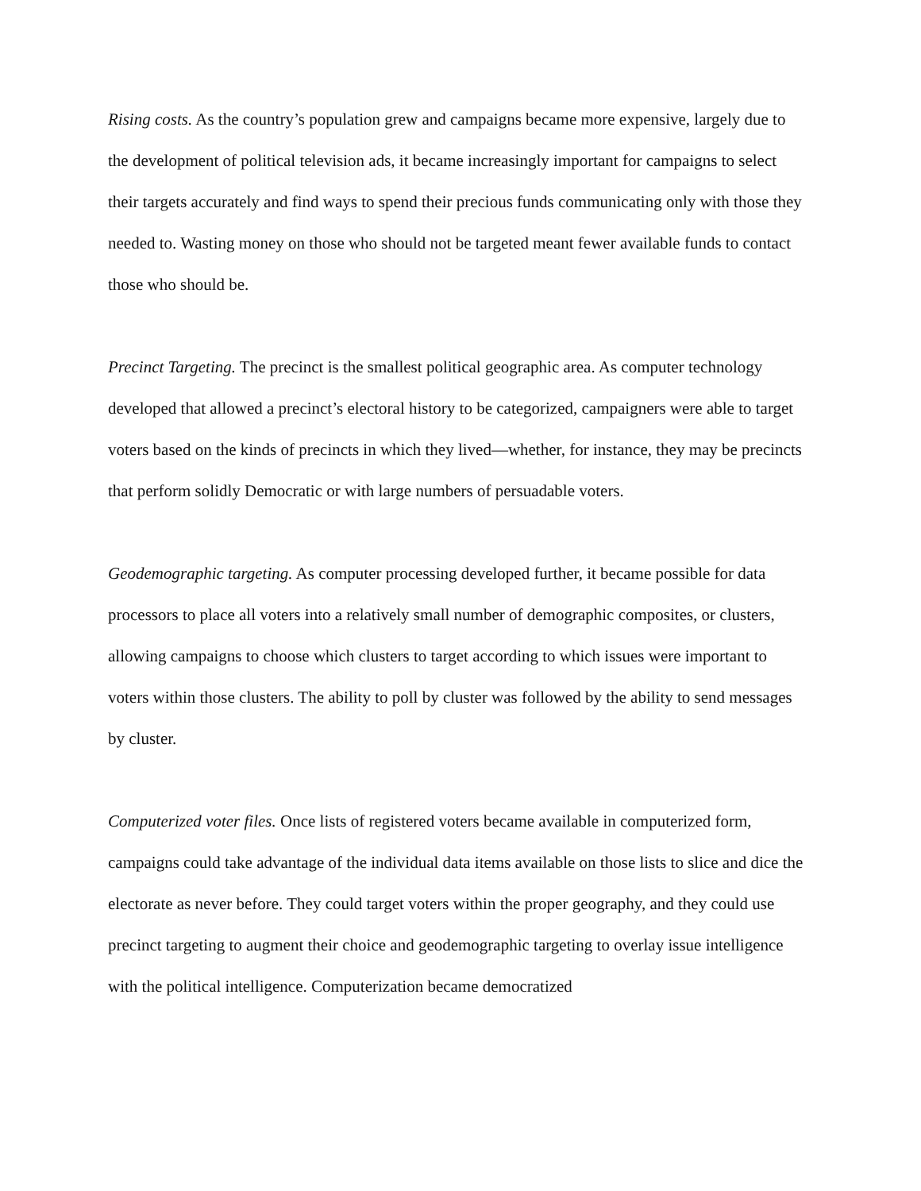Rising costs. As the country’s population grew and campaigns became more expensive, largely due to the development of political television ads, it became increasingly important for campaigns to select their targets accurately and find ways to spend their precious funds communicating only with those they needed to. Wasting money on those who should not be targeted meant fewer available funds to contact those who should be.
Precinct Targeting. The precinct is the smallest political geographic area. As computer technology developed that allowed a precinct’s electoral history to be categorized, campaigners were able to target voters based on the kinds of precincts in which they lived—whether, for instance, they may be precincts that perform solidly Democratic or with large numbers of persuadable voters.
Geodemographic targeting. As computer processing developed further, it became possible for data processors to place all voters into a relatively small number of demographic composites, or clusters, allowing campaigns to choose which clusters to target according to which issues were important to voters within those clusters. The ability to poll by cluster was followed by the ability to send messages by cluster.
Computerized voter files. Once lists of registered voters became available in computerized form, campaigns could take advantage of the individual data items available on those lists to slice and dice the electorate as never before. They could target voters within the proper geography, and they could use precinct targeting to augment their choice and geodemographic targeting to overlay issue intelligence with the political intelligence. Computerization became democratized